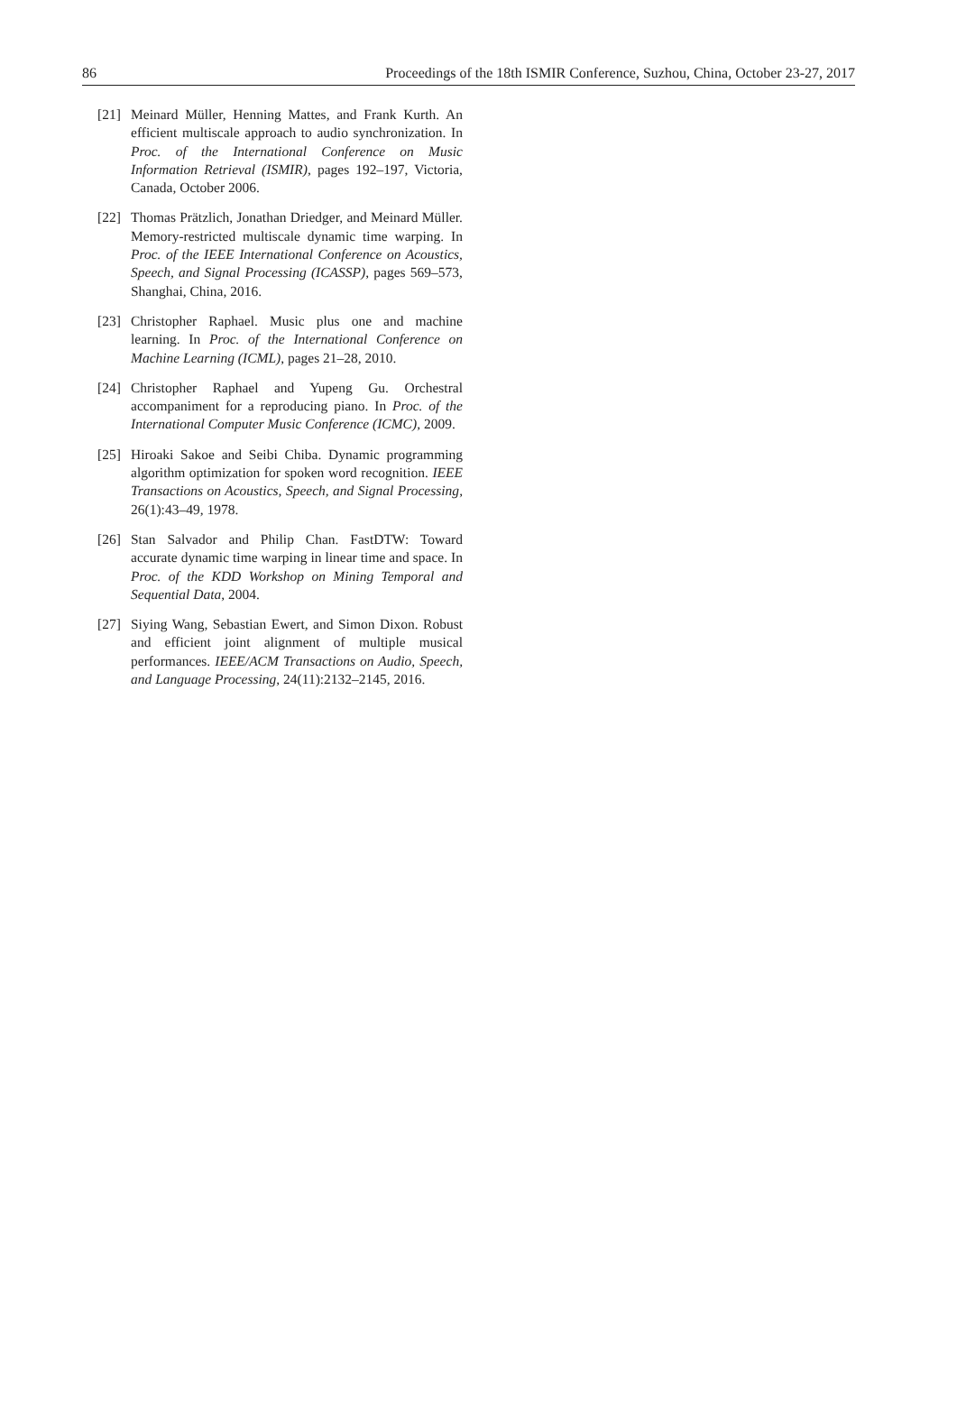86 Proceedings of the 18th ISMIR Conference, Suzhou, China, October 23-27, 2017
[21] Meinard Müller, Henning Mattes, and Frank Kurth. An efficient multiscale approach to audio synchronization. In Proc. of the International Conference on Music Information Retrieval (ISMIR), pages 192–197, Victoria, Canada, October 2006.
[22] Thomas Prätzlich, Jonathan Driedger, and Meinard Müller. Memory-restricted multiscale dynamic time warping. In Proc. of the IEEE International Conference on Acoustics, Speech, and Signal Processing (ICASSP), pages 569–573, Shanghai, China, 2016.
[23] Christopher Raphael. Music plus one and machine learning. In Proc. of the International Conference on Machine Learning (ICML), pages 21–28, 2010.
[24] Christopher Raphael and Yupeng Gu. Orchestral accompaniment for a reproducing piano. In Proc. of the International Computer Music Conference (ICMC), 2009.
[25] Hiroaki Sakoe and Seibi Chiba. Dynamic programming algorithm optimization for spoken word recognition. IEEE Transactions on Acoustics, Speech, and Signal Processing, 26(1):43–49, 1978.
[26] Stan Salvador and Philip Chan. FastDTW: Toward accurate dynamic time warping in linear time and space. In Proc. of the KDD Workshop on Mining Temporal and Sequential Data, 2004.
[27] Siying Wang, Sebastian Ewert, and Simon Dixon. Robust and efficient joint alignment of multiple musical performances. IEEE/ACM Transactions on Audio, Speech, and Language Processing, 24(11):2132–2145, 2016.